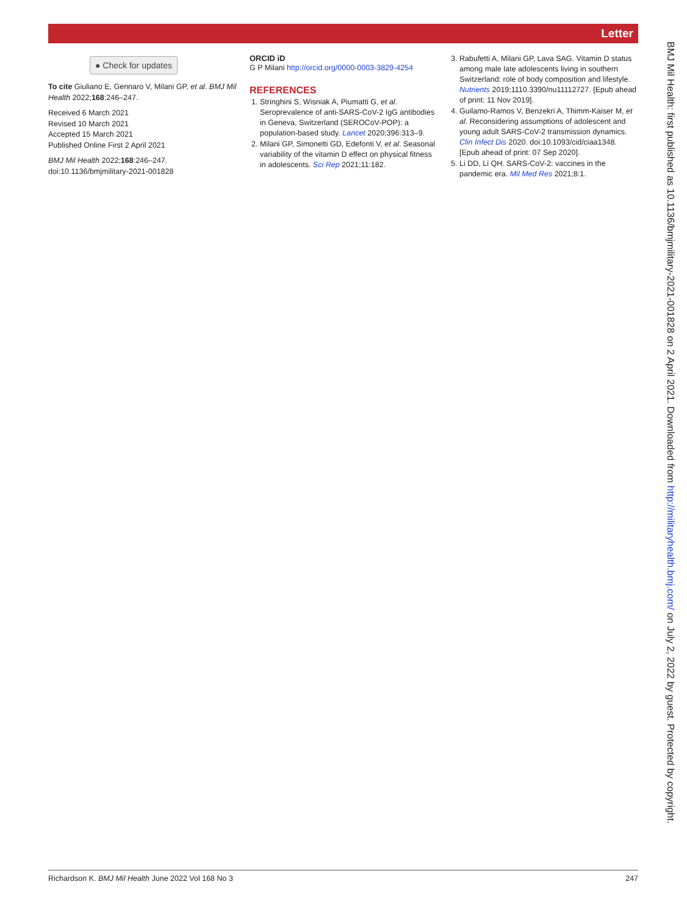Letter
● Check for updates
To cite Giuliano E, Gennaro V, Milani GP, et al. BMJ Mil Health 2022;168:246–247.
Received 6 March 2021
Revised 10 March 2021
Accepted 15 March 2021
Published Online First 2 April 2021
BMJ Mil Health 2022;168:246–247.
doi:10.1136/bmjmilitary-2021-001828
ORCID iD
G P Milani http://orcid.org/0000-0003-3829-4254
REFERENCES
1. Stringhini S, Wisniak A, Piumatti G, et al. Seroprevalence of anti-SARS-CoV-2 IgG antibodies in Geneva, Switzerland (SEROCoV-POP): a population-based study. Lancet 2020;396:313–9.
2. Milani GP, Simonetti GD, Edefonti V, et al. Seasonal variability of the vitamin D effect on physical fitness in adolescents. Sci Rep 2021;11:182.
3. Rabufetti A, Milani GP, Lava SAG. Vitamin D status among male late adolescents living in southern Switzerland: role of body composition and lifestyle. Nutrients 2019;1110.3390/nu11112727. [Epub ahead of print: 11 Nov 2019].
4. Guilamo-Ramos V, Benzekri A, Thimm-Kaiser M, et al. Reconsidering assumptions of adolescent and young adult SARS-CoV-2 transmission dynamics. Clin Infect Dis 2020. doi:10.1093/cid/ciaa1348. [Epub ahead of print: 07 Sep 2020].
5. Li DD, Li QH. SARS-CoV-2: vaccines in the pandemic era. Mil Med Res 2021;8:1.
Richardson K. BMJ Mil Health June 2022 Vol 168 No 3 247
BMJ Mil Health: first published as 10.1136/bmjmilitary-2021-001828 on 2 April 2021. Downloaded from http://militaryhealth.bmj.com/ on July 2, 2022 by guest. Protected by copyright.